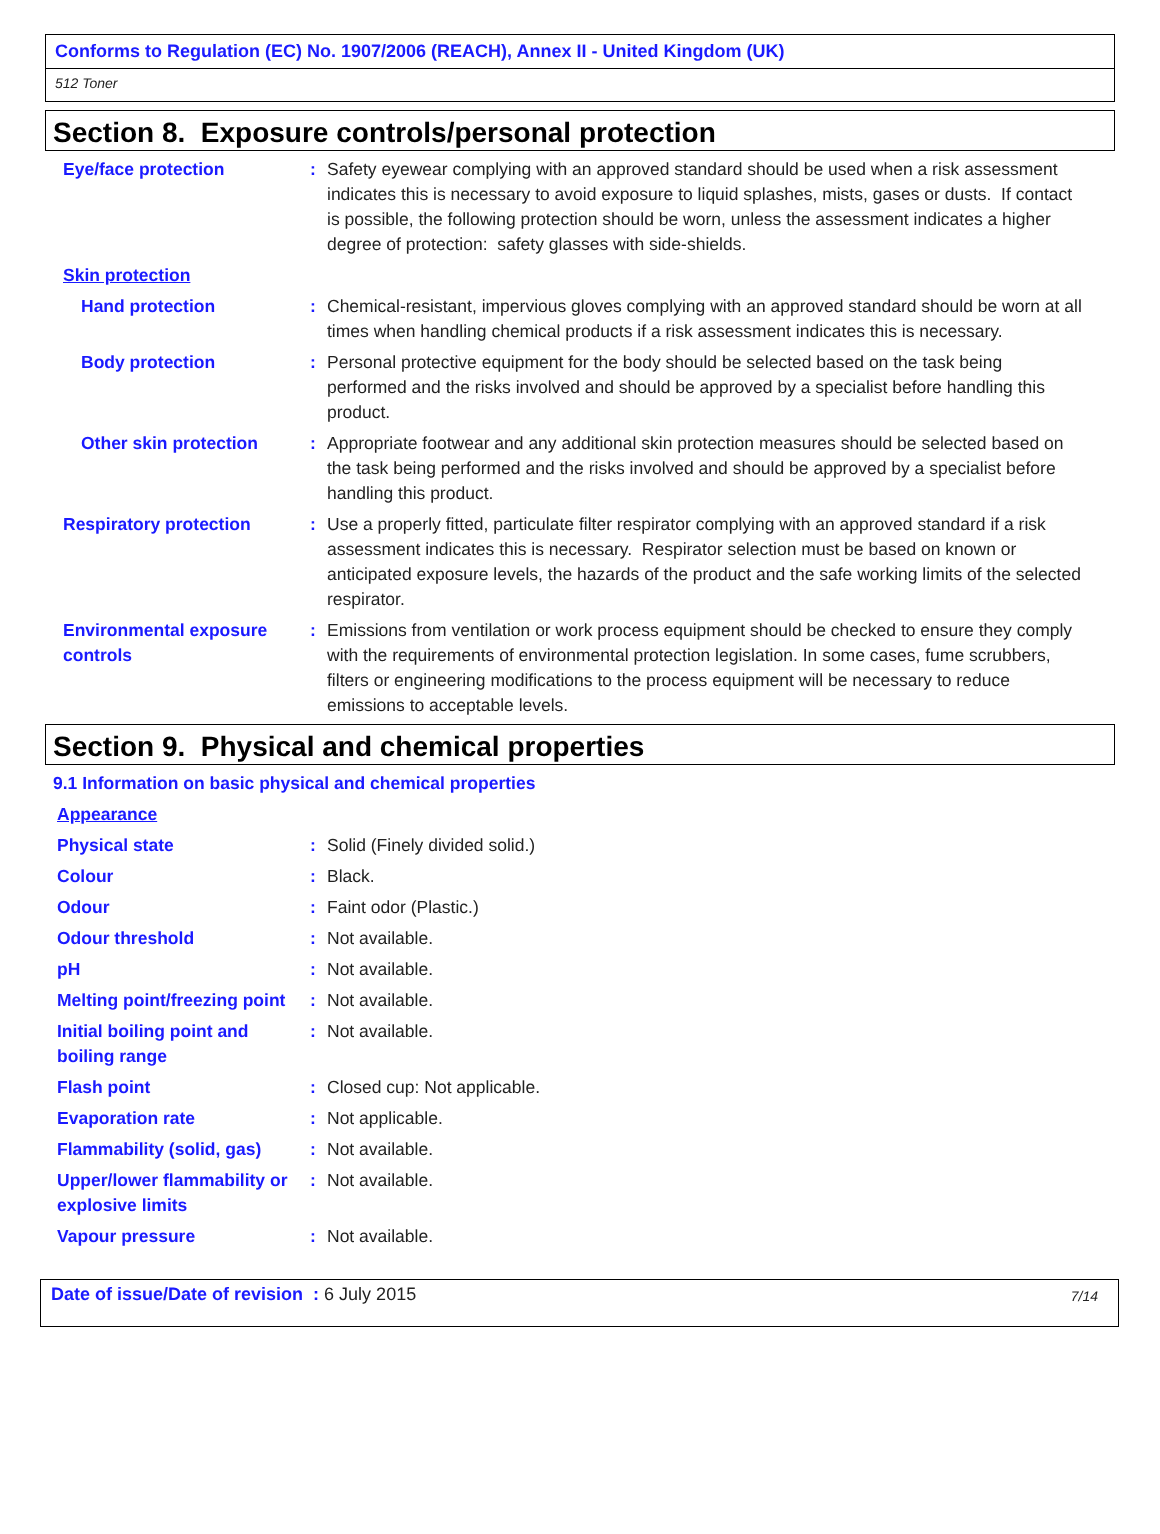Conforms to Regulation (EC) No. 1907/2006 (REACH), Annex II - United Kingdom (UK)
512 Toner
Section 8. Exposure controls/personal protection
Eye/face protection : Safety eyewear complying with an approved standard should be used when a risk assessment indicates this is necessary to avoid exposure to liquid splashes, mists, gases or dusts. If contact is possible, the following protection should be worn, unless the assessment indicates a higher degree of protection: safety glasses with side-shields.
Skin protection
Hand protection : Chemical-resistant, impervious gloves complying with an approved standard should be worn at all times when handling chemical products if a risk assessment indicates this is necessary.
Body protection : Personal protective equipment for the body should be selected based on the task being performed and the risks involved and should be approved by a specialist before handling this product.
Other skin protection : Appropriate footwear and any additional skin protection measures should be selected based on the task being performed and the risks involved and should be approved by a specialist before handling this product.
Respiratory protection : Use a properly fitted, particulate filter respirator complying with an approved standard if a risk assessment indicates this is necessary. Respirator selection must be based on known or anticipated exposure levels, the hazards of the product and the safe working limits of the selected respirator.
Environmental exposure controls
: Emissions from ventilation or work process equipment should be checked to ensure they comply with the requirements of environmental protection legislation. In some cases, fume scrubbers, filters or engineering modifications to the process equipment will be necessary to reduce emissions to acceptable levels.
Section 9. Physical and chemical properties
9.1 Information on basic physical and chemical properties
Appearance
Physical state : Solid (Finely divided solid.)
Colour : Black.
Odour : Faint odor (Plastic.)
Odour threshold : Not available.
pH : Not available.
Melting point/freezing point
: Not available.
Initial boiling point and boiling range
: Not available.
Flash point : Closed cup: Not applicable.
Evaporation rate : Not applicable.
Flammability (solid, gas)
: Not available.
Upper/lower flammability or explosive limits
: Not available.
Vapour pressure : Not available.
Date of issue/Date of revision : 6 July 2015 7/14